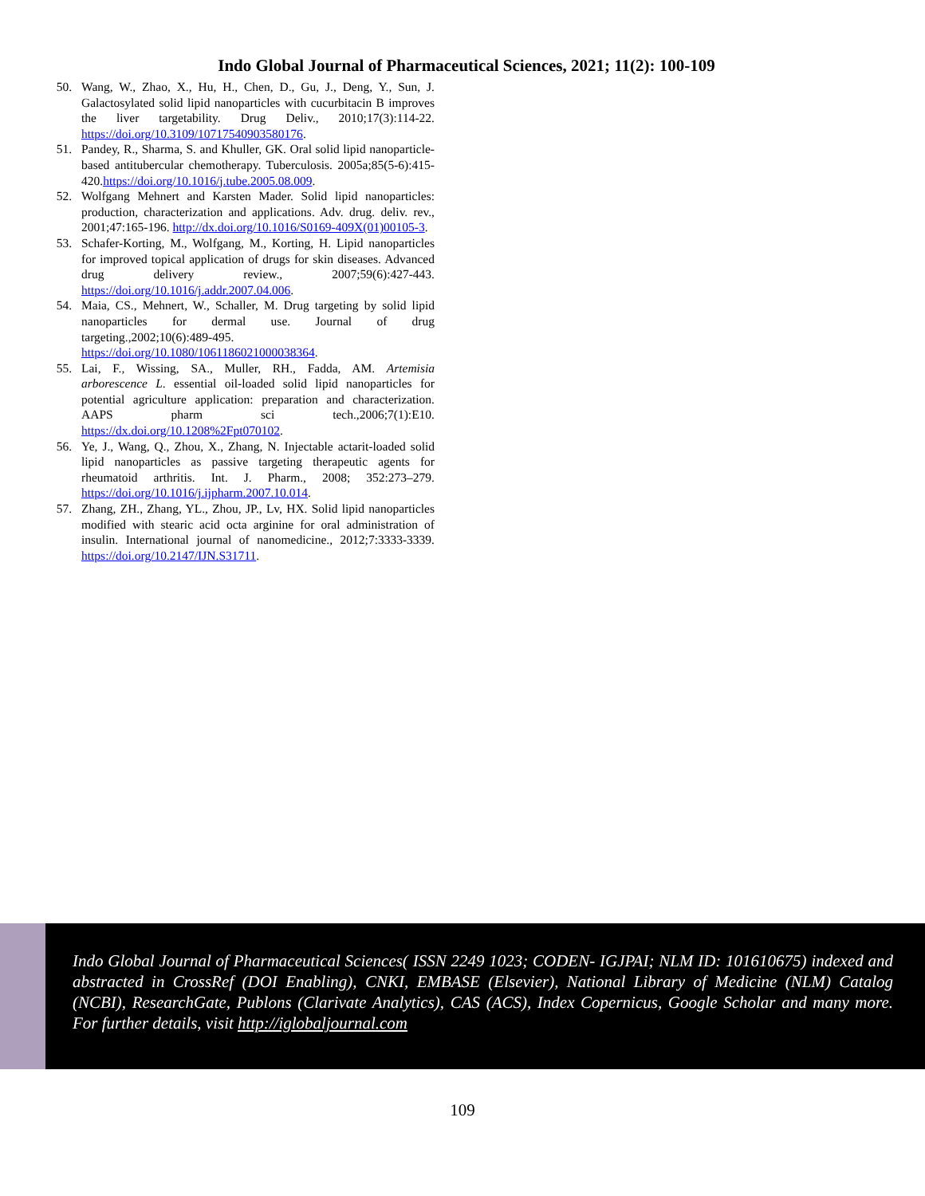Indo Global Journal of Pharmaceutical Sciences, 2021; 11(2): 100-109
50. Wang, W., Zhao, X., Hu, H., Chen, D., Gu, J., Deng, Y., Sun, J. Galactosylated solid lipid nanoparticles with cucurbitacin B improves the liver targetability. Drug Deliv., 2010;17(3):114-22. https://doi.org/10.3109/10717540903580176.
51. Pandey, R., Sharma, S. and Khuller, GK. Oral solid lipid nanoparticle-based antitubercular chemotherapy. Tuberculosis. 2005a;85(5-6):415-420.https://doi.org/10.1016/j.tube.2005.08.009.
52. Wolfgang Mehnert and Karsten Mader. Solid lipid nanoparticles: production, characterization and applications. Adv. drug. deliv. rev., 2001;47:165-196. http://dx.doi.org/10.1016/S0169-409X(01)00105-3.
53. Schafer-Korting, M., Wolfgang, M., Korting, H. Lipid nanoparticles for improved topical application of drugs for skin diseases. Advanced drug delivery review., 2007;59(6):427-443. https://doi.org/10.1016/j.addr.2007.04.006.
54. Maia, CS., Mehnert, W., Schaller, M. Drug targeting by solid lipid nanoparticles for dermal use. Journal of drug targeting.,2002;10(6):489-495. https://doi.org/10.1080/1061186021000038364.
55. Lai, F., Wissing, SA., Muller, RH., Fadda, AM. Artemisia arborescence L. essential oil-loaded solid lipid nanoparticles for potential agriculture application: preparation and characterization. AAPS pharm sci tech.,2006;7(1):E10. https://dx.doi.org/10.1208%2Fpt070102.
56. Ye, J., Wang, Q., Zhou, X., Zhang, N. Injectable actarit-loaded solid lipid nanoparticles as passive targeting therapeutic agents for rheumatoid arthritis. Int. J. Pharm., 2008; 352:273–279. https://doi.org/10.1016/j.ijpharm.2007.10.014.
57. Zhang, ZH., Zhang, YL., Zhou, JP., Lv, HX. Solid lipid nanoparticles modified with stearic acid octa arginine for oral administration of insulin. International journal of nanomedicine., 2012;7:3333-3339. https://doi.org/10.2147/IJN.S31711.
Indo Global Journal of Pharmaceutical Sciences( ISSN 2249 1023; CODEN- IGJPAI; NLM ID: 101610675) indexed and abstracted in CrossRef (DOI Enabling), CNKI, EMBASE (Elsevier), National Library of Medicine (NLM) Catalog (NCBI), ResearchGate, Publons (Clarivate Analytics), CAS (ACS), Index Copernicus, Google Scholar and many more. For further details, visit http://iglobaljournal.com
109